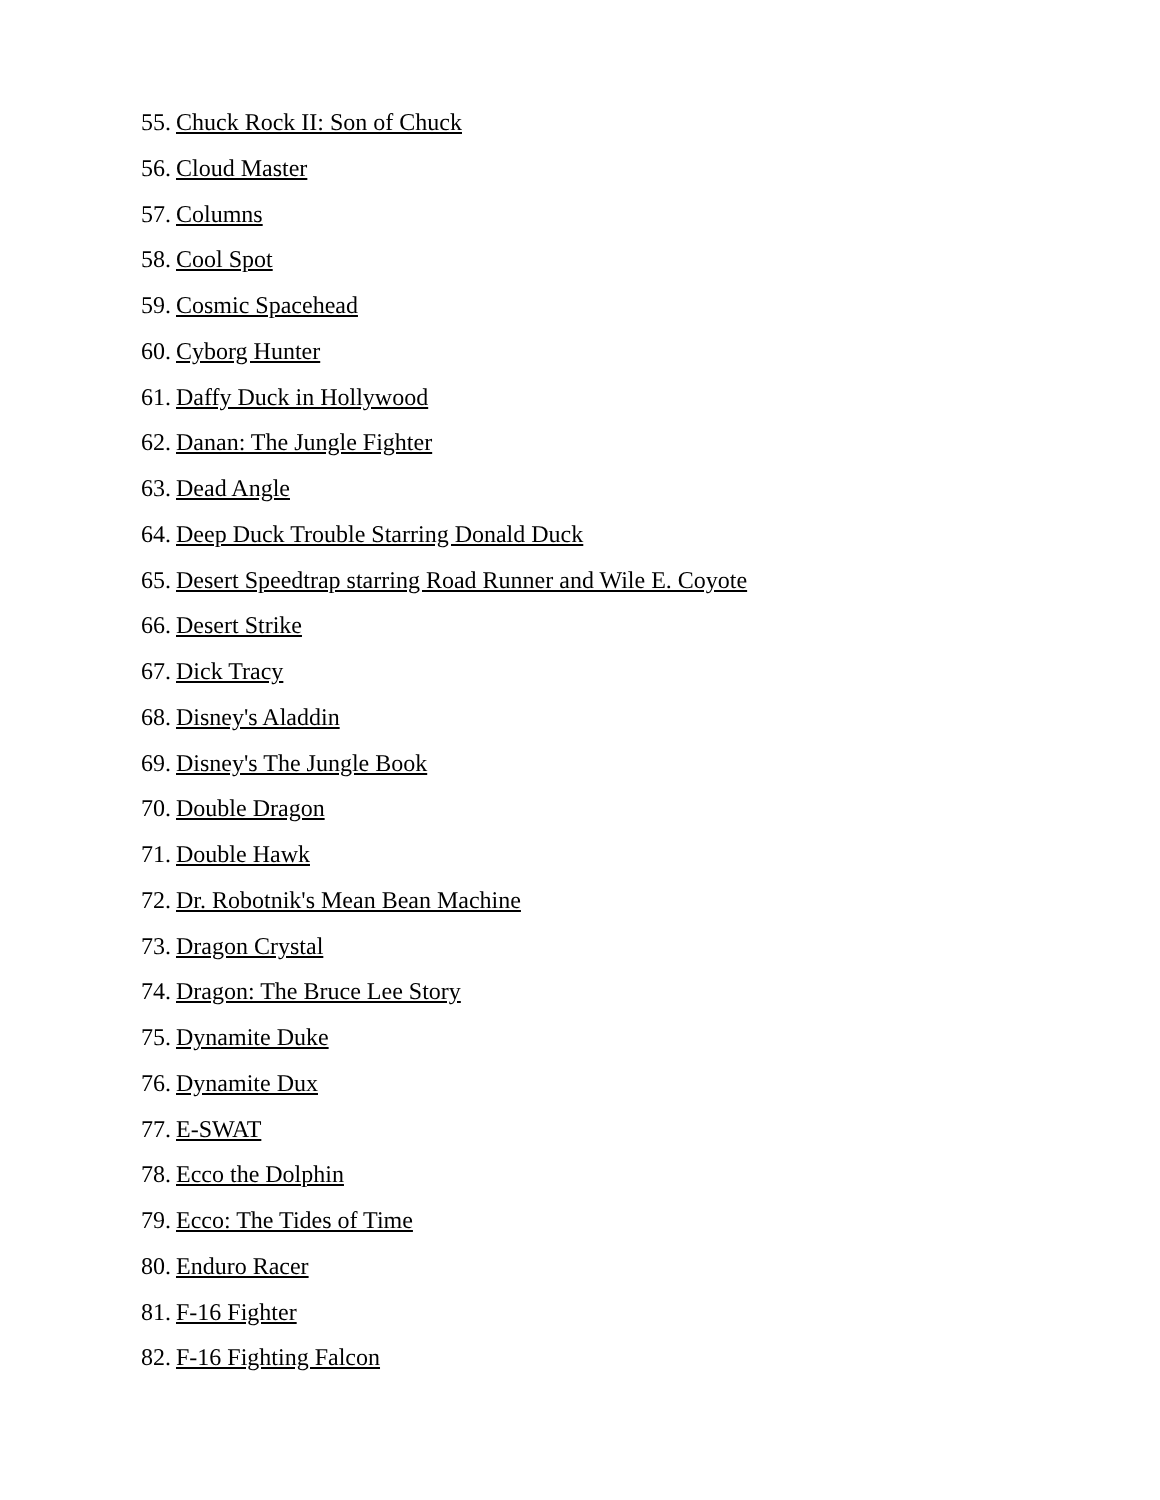55. Chuck Rock II: Son of Chuck
56. Cloud Master
57. Columns
58. Cool Spot
59. Cosmic Spacehead
60. Cyborg Hunter
61. Daffy Duck in Hollywood
62. Danan: The Jungle Fighter
63. Dead Angle
64. Deep Duck Trouble Starring Donald Duck
65. Desert Speedtrap starring Road Runner and Wile E. Coyote
66. Desert Strike
67. Dick Tracy
68. Disney's Aladdin
69. Disney's The Jungle Book
70. Double Dragon
71. Double Hawk
72. Dr. Robotnik's Mean Bean Machine
73. Dragon Crystal
74. Dragon: The Bruce Lee Story
75. Dynamite Duke
76. Dynamite Dux
77. E-SWAT
78. Ecco the Dolphin
79. Ecco: The Tides of Time
80. Enduro Racer
81. F-16 Fighter
82. F-16 Fighting Falcon